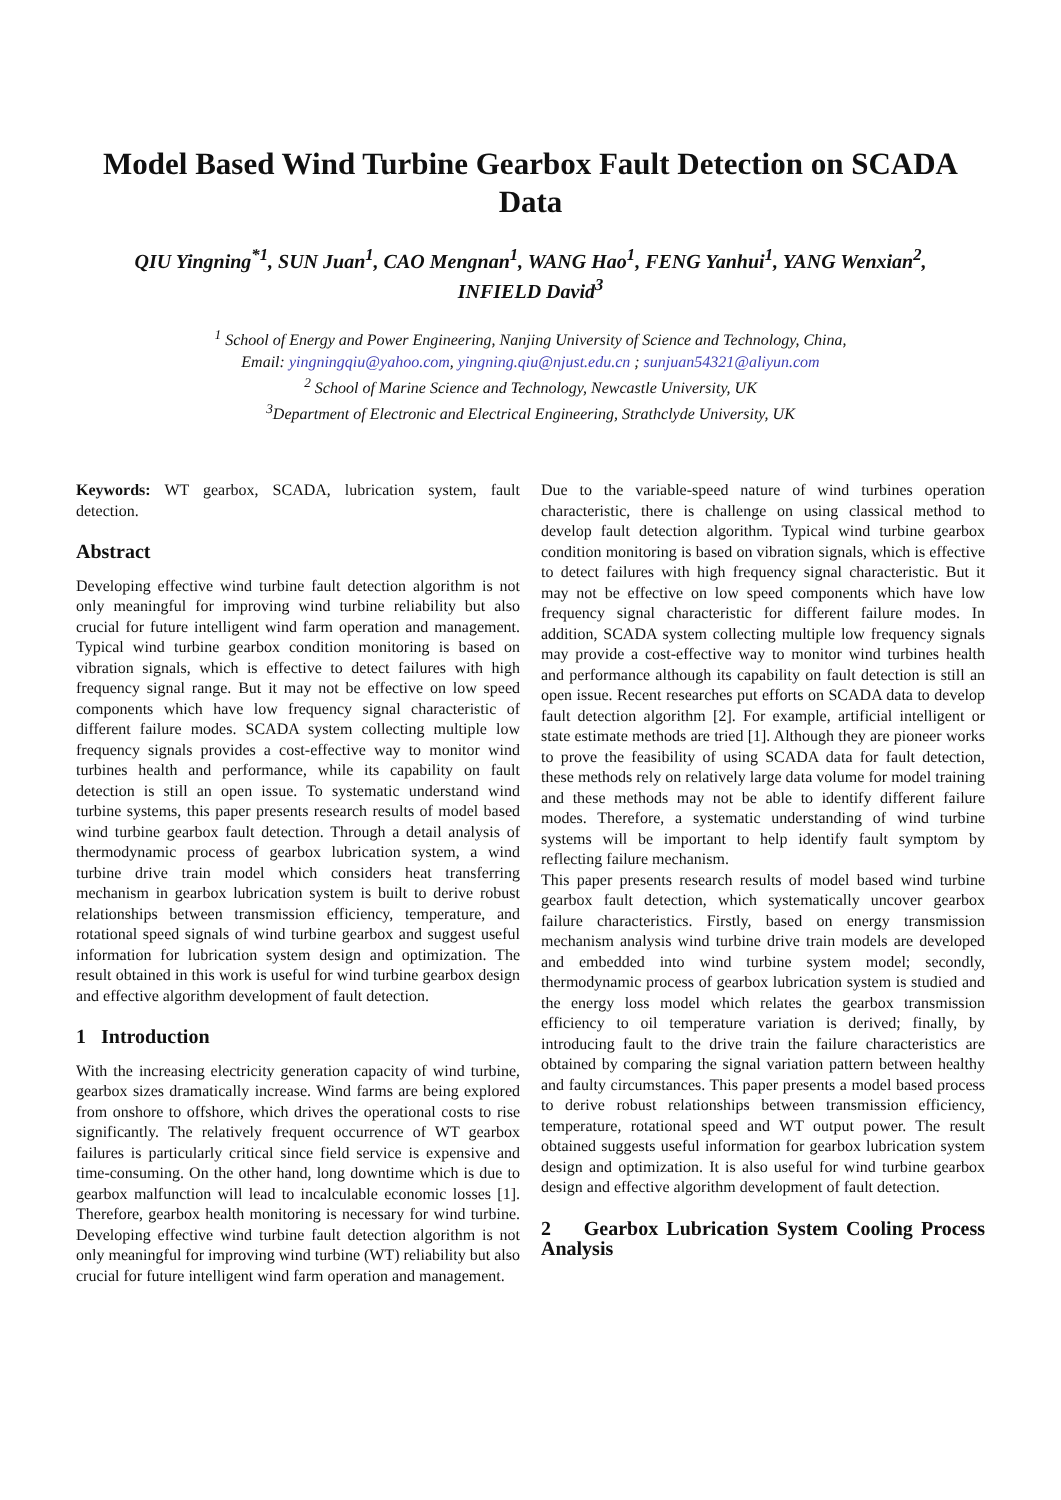Model Based Wind Turbine Gearbox Fault Detection on SCADA Data
QIU Yingning<sup>*1</sup>, SUN Juan<sup>1</sup>, CAO Mengnan<sup>1</sup>, WANG Hao<sup>1</sup>, FENG Yanhui<sup>1</sup>, YANG Wenxian<sup>2</sup>,
INFIELD David<sup>3</sup>
<sup>1</sup> School of Energy and Power Engineering, Nanjing University of Science and Technology, China,
Email: yingningqiu@yahoo.com, yingning.qiu@njust.edu.cn ; sunjuan54321@aliyun.com
<sup>2</sup> School of Marine Science and Technology, Newcastle University, UK
<sup>3</sup> Department of Electronic and Electrical Engineering, Strathclyde University, UK
Keywords: WT gearbox, SCADA, lubrication system, fault detection.
Abstract
Developing effective wind turbine fault detection algorithm is not only meaningful for improving wind turbine reliability but also crucial for future intelligent wind farm operation and management. Typical wind turbine gearbox condition monitoring is based on vibration signals, which is effective to detect failures with high frequency signal range. But it may not be effective on low speed components which have low frequency signal characteristic of different failure modes. SCADA system collecting multiple low frequency signals provides a cost-effective way to monitor wind turbines health and performance, while its capability on fault detection is still an open issue. To systematic understand wind turbine systems, this paper presents research results of model based wind turbine gearbox fault detection. Through a detail analysis of thermodynamic process of gearbox lubrication system, a wind turbine drive train model which considers heat transferring mechanism in gearbox lubrication system is built to derive robust relationships between transmission efficiency, temperature, and rotational speed signals of wind turbine gearbox and suggest useful information for lubrication system design and optimization. The result obtained in this work is useful for wind turbine gearbox design and effective algorithm development of fault detection.
1 Introduction
With the increasing electricity generation capacity of wind turbine, gearbox sizes dramatically increase. Wind farms are being explored from onshore to offshore, which drives the operational costs to rise significantly. The relatively frequent occurrence of WT gearbox failures is particularly critical since field service is expensive and time-consuming. On the other hand, long downtime which is due to gearbox malfunction will lead to incalculable economic losses [1]. Therefore, gearbox health monitoring is necessary for wind turbine. Developing effective wind turbine fault detection algorithm is not only meaningful for improving wind turbine (WT) reliability but also crucial for future intelligent wind farm operation and management.
Due to the variable-speed nature of wind turbines operation characteristic, there is challenge on using classical method to develop fault detection algorithm. Typical wind turbine gearbox condition monitoring is based on vibration signals, which is effective to detect failures with high frequency signal characteristic. But it may not be effective on low speed components which have low frequency signal characteristic for different failure modes. In addition, SCADA system collecting multiple low frequency signals may provide a cost-effective way to monitor wind turbines health and performance although its capability on fault detection is still an open issue. Recent researches put efforts on SCADA data to develop fault detection algorithm [2]. For example, artificial intelligent or state estimate methods are tried [1]. Although they are pioneer works to prove the feasibility of using SCADA data for fault detection, these methods rely on relatively large data volume for model training and these methods may not be able to identify different failure modes. Therefore, a systematic understanding of wind turbine systems will be important to help identify fault symptom by reflecting failure mechanism.
This paper presents research results of model based wind turbine gearbox fault detection, which systematically uncover gearbox failure characteristics. Firstly, based on energy transmission mechanism analysis wind turbine drive train models are developed and embedded into wind turbine system model; secondly, thermodynamic process of gearbox lubrication system is studied and the energy loss model which relates the gearbox transmission efficiency to oil temperature variation is derived; finally, by introducing fault to the drive train the failure characteristics are obtained by comparing the signal variation pattern between healthy and faulty circumstances. This paper presents a model based process to derive robust relationships between transmission efficiency, temperature, rotational speed and WT output power. The result obtained suggests useful information for gearbox lubrication system design and optimization. It is also useful for wind turbine gearbox design and effective algorithm development of fault detection.
2 Gearbox Lubrication System Cooling Process Analysis